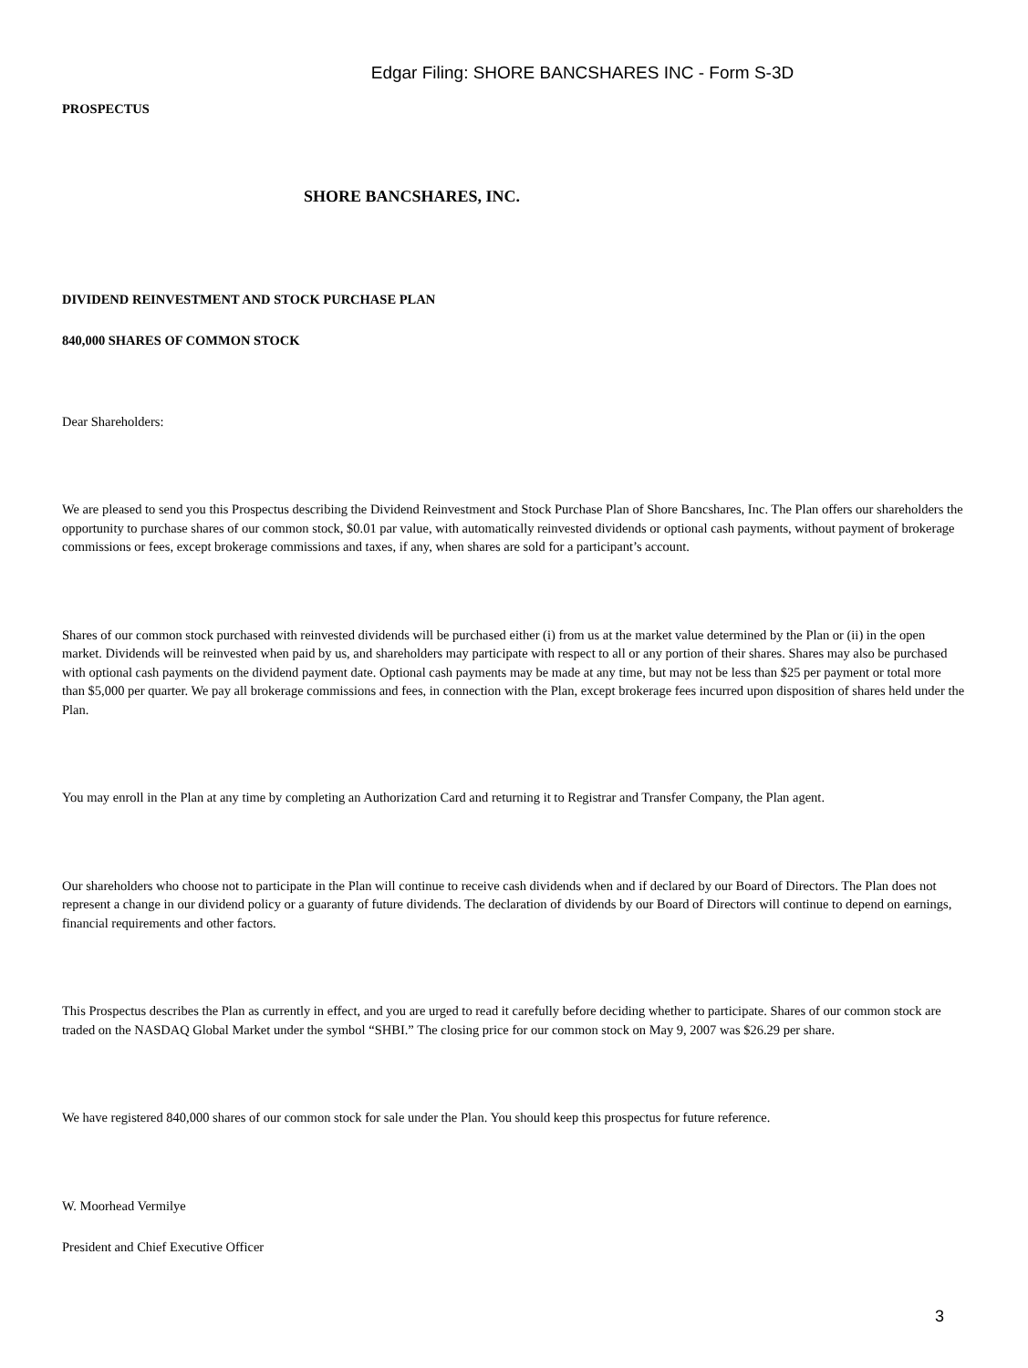Edgar Filing: SHORE BANCSHARES INC - Form S-3D
PROSPECTUS
SHORE BANCSHARES, INC.
DIVIDEND REINVESTMENT AND STOCK PURCHASE PLAN
840,000 SHARES OF COMMON STOCK
Dear Shareholders:
We are pleased to send you this Prospectus describing the Dividend Reinvestment and Stock Purchase Plan of Shore Bancshares, Inc. The Plan offers our shareholders the opportunity to purchase shares of our common stock, $0.01 par value, with automatically reinvested dividends or optional cash payments, without payment of brokerage commissions or fees, except brokerage commissions and taxes, if any, when shares are sold for a participant’s account.
Shares of our common stock purchased with reinvested dividends will be purchased either (i) from us at the market value determined by the Plan or (ii) in the open market. Dividends will be reinvested when paid by us, and shareholders may participate with respect to all or any portion of their shares. Shares may also be purchased with optional cash payments on the dividend payment date. Optional cash payments may be made at any time, but may not be less than $25 per payment or total more than $5,000 per quarter. We pay all brokerage commissions and fees, in connection with the Plan, except brokerage fees incurred upon disposition of shares held under the Plan.
You may enroll in the Plan at any time by completing an Authorization Card and returning it to Registrar and Transfer Company, the Plan agent.
Our shareholders who choose not to participate in the Plan will continue to receive cash dividends when and if declared by our Board of Directors. The Plan does not represent a change in our dividend policy or a guaranty of future dividends. The declaration of dividends by our Board of Directors will continue to depend on earnings, financial requirements and other factors.
This Prospectus describes the Plan as currently in effect, and you are urged to read it carefully before deciding whether to participate. Shares of our common stock are traded on the NASDAQ Global Market under the symbol “SHBI.” The closing price for our common stock on May 9, 2007 was $26.29 per share.
We have registered 840,000 shares of our common stock for sale under the Plan. You should keep this prospectus for future reference.
W. Moorhead Vermilye
President and Chief Executive Officer
3